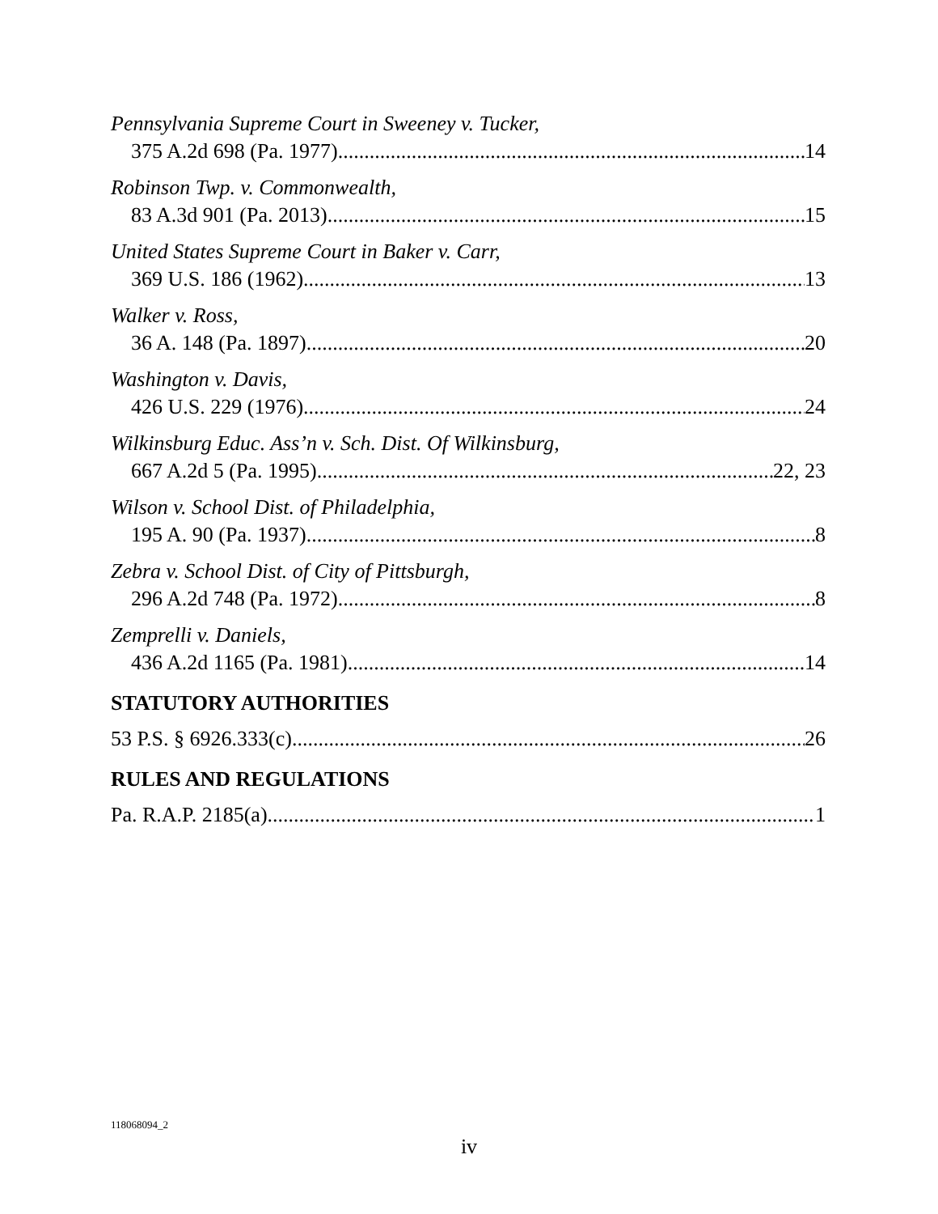Pennsylvania Supreme Court in Sweeney v. Tucker,
375 A.2d 698 (Pa. 1977) 14
Robinson Twp. v. Commonwealth,
83 A.3d 901 (Pa. 2013) 15
United States Supreme Court in Baker v. Carr,
369 U.S. 186 (1962) 13
Walker v. Ross,
36 A. 148 (Pa. 1897) 20
Washington v. Davis,
426 U.S. 229 (1976) 24
Wilkinsburg Educ. Ass’n v. Sch. Dist. Of Wilkinsburg,
667 A.2d 5 (Pa. 1995) 22, 23
Wilson v. School Dist. of Philadelphia,
195 A. 90 (Pa. 1937) 8
Zebra v. School Dist. of City of Pittsburgh,
296 A.2d 748 (Pa. 1972) 8
Zemprelli v. Daniels,
436 A.2d 1165 (Pa. 1981) 14
STATUTORY AUTHORITIES
53 P.S. § 6926.333(c) 26
RULES AND REGULATIONS
Pa. R.A.P. 2185(a) 1
118068094_2
iv